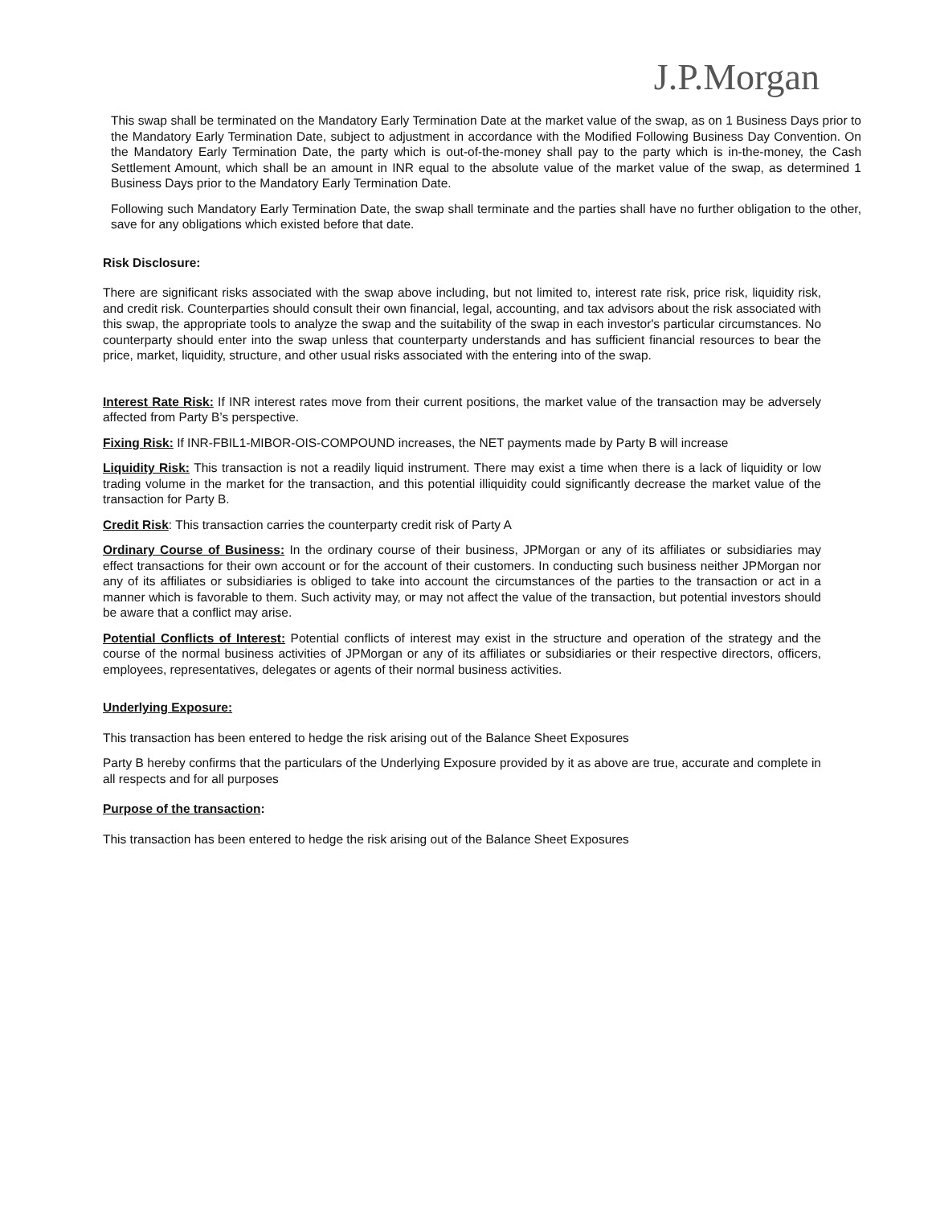J.P.Morgan
This swap shall be terminated on the Mandatory Early Termination Date at the market value of the swap, as on 1 Business Days prior to the Mandatory Early Termination Date, subject to adjustment in accordance with the Modified Following Business Day Convention. On the Mandatory Early Termination Date, the party which is out-of-the-money shall pay to the party which is in-the-money, the Cash Settlement Amount, which shall be an amount in INR equal to the absolute value of the market value of the swap, as determined 1 Business Days prior to the Mandatory Early Termination Date.
Following such Mandatory Early Termination Date, the swap shall terminate and the parties shall have no further obligation to the other, save for any obligations which existed before that date.
Risk Disclosure:
There are significant risks associated with the swap above including, but not limited to, interest rate risk, price risk, liquidity risk, and credit risk. Counterparties should consult their own financial, legal, accounting, and tax advisors about the risk associated with this swap, the appropriate tools to analyze the swap and the suitability of the swap in each investor's particular circumstances. No counterparty should enter into the swap unless that counterparty understands and has sufficient financial resources to bear the price, market, liquidity, structure, and other usual risks associated with the entering into of the swap.
Interest Rate Risk: If INR interest rates move from their current positions, the market value of the transaction may be adversely affected from Party B’s perspective.
Fixing Risk: If INR-FBIL1-MIBOR-OIS-COMPOUND increases, the NET payments made by Party B will increase
Liquidity Risk: This transaction is not a readily liquid instrument. There may exist a time when there is a lack of liquidity or low trading volume in the market for the transaction, and this potential illiquidity could significantly decrease the market value of the transaction for Party B.
Credit Risk: This transaction carries the counterparty credit risk of Party A
Ordinary Course of Business: In the ordinary course of their business, JPMorgan or any of its affiliates or subsidiaries may effect transactions for their own account or for the account of their customers. In conducting such business neither JPMorgan nor any of its affiliates or subsidiaries is obliged to take into account the circumstances of the parties to the transaction or act in a manner which is favorable to them. Such activity may, or may not affect the value of the transaction, but potential investors should be aware that a conflict may arise.
Potential Conflicts of Interest: Potential conflicts of interest may exist in the structure and operation of the strategy and the course of the normal business activities of JPMorgan or any of its affiliates or subsidiaries or their respective directors, officers, employees, representatives, delegates or agents of their normal business activities.
Underlying Exposure:
This transaction has been entered to hedge the risk arising out of the Balance Sheet Exposures
Party B hereby confirms that the particulars of the Underlying Exposure provided by it as above are true, accurate and complete in all respects and for all purposes
Purpose of the transaction:
This transaction has been entered to hedge the risk arising out of the Balance Sheet Exposures